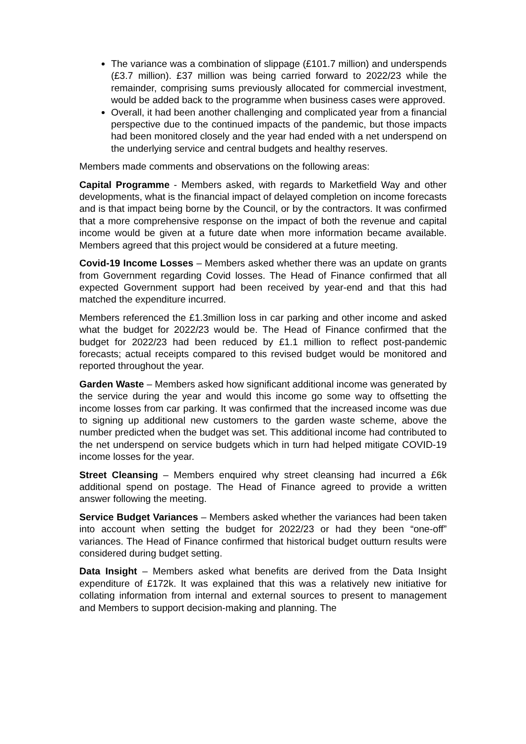The variance was a combination of slippage (£101.7 million) and underspends (£3.7 million). £37 million was being carried forward to 2022/23 while the remainder, comprising sums previously allocated for commercial investment, would be added back to the programme when business cases were approved.
Overall, it had been another challenging and complicated year from a financial perspective due to the continued impacts of the pandemic, but those impacts had been monitored closely and the year had ended with a net underspend on the underlying service and central budgets and healthy reserves.
Members made comments and observations on the following areas:
Capital Programme - Members asked, with regards to Marketfield Way and other developments, what is the financial impact of delayed completion on income forecasts and is that impact being borne by the Council, or by the contractors. It was confirmed that a more comprehensive response on the impact of both the revenue and capital income would be given at a future date when more information became available. Members agreed that this project would be considered at a future meeting.
Covid-19 Income Losses – Members asked whether there was an update on grants from Government regarding Covid losses. The Head of Finance confirmed that all expected Government support had been received by year-end and that this had matched the expenditure incurred.
Members referenced the £1.3million loss in car parking and other income and asked what the budget for 2022/23 would be. The Head of Finance confirmed that the budget for 2022/23 had been reduced by £1.1 million to reflect post-pandemic forecasts; actual receipts compared to this revised budget would be monitored and reported throughout the year.
Garden Waste – Members asked how significant additional income was generated by the service during the year and would this income go some way to offsetting the income losses from car parking. It was confirmed that the increased income was due to signing up additional new customers to the garden waste scheme, above the number predicted when the budget was set. This additional income had contributed to the net underspend on service budgets which in turn had helped mitigate COVID-19 income losses for the year.
Street Cleansing – Members enquired why street cleansing had incurred a £6k additional spend on postage. The Head of Finance agreed to provide a written answer following the meeting.
Service Budget Variances – Members asked whether the variances had been taken into account when setting the budget for 2022/23 or had they been “one-off” variances. The Head of Finance confirmed that historical budget outturn results were considered during budget setting.
Data Insight – Members asked what benefits are derived from the Data Insight expenditure of £172k. It was explained that this was a relatively new initiative for collating information from internal and external sources to present to management and Members to support decision-making and planning. The